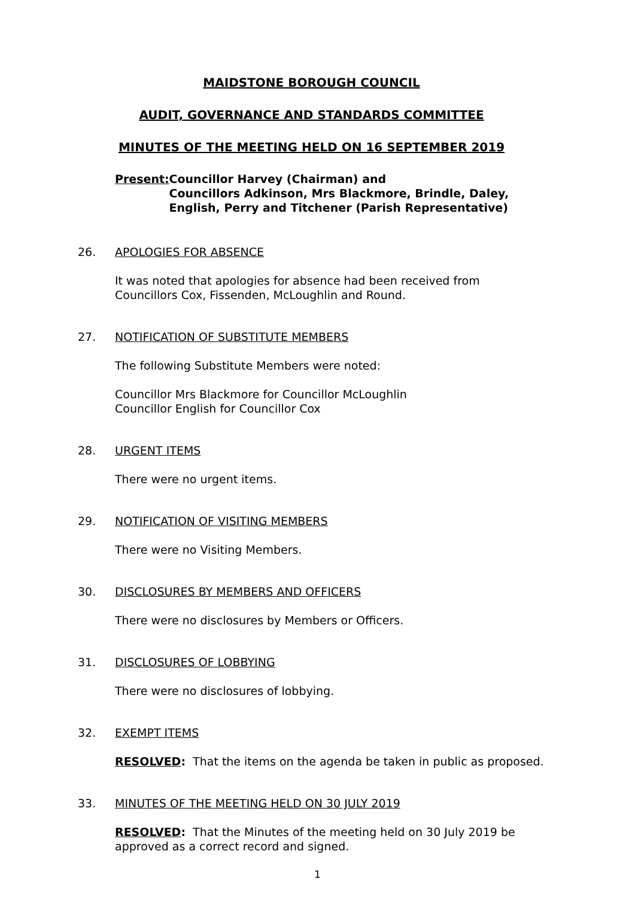MAIDSTONE BOROUGH COUNCIL
AUDIT, GOVERNANCE AND STANDARDS COMMITTEE
MINUTES OF THE MEETING HELD ON 16 SEPTEMBER 2019
Present: Councillor Harvey (Chairman) and
Councillors Adkinson, Mrs Blackmore, Brindle, Daley, English, Perry and Titchener (Parish Representative)
26. APOLOGIES FOR ABSENCE
It was noted that apologies for absence had been received from Councillors Cox, Fissenden, McLoughlin and Round.
27. NOTIFICATION OF SUBSTITUTE MEMBERS
The following Substitute Members were noted:
Councillor Mrs Blackmore for Councillor McLoughlin
Councillor English for Councillor Cox
28. URGENT ITEMS
There were no urgent items.
29. NOTIFICATION OF VISITING MEMBERS
There were no Visiting Members.
30. DISCLOSURES BY MEMBERS AND OFFICERS
There were no disclosures by Members or Officers.
31. DISCLOSURES OF LOBBYING
There were no disclosures of lobbying.
32. EXEMPT ITEMS
RESOLVED: That the items on the agenda be taken in public as proposed.
33. MINUTES OF THE MEETING HELD ON 30 JULY 2019
RESOLVED: That the Minutes of the meeting held on 30 July 2019 be approved as a correct record and signed.
1